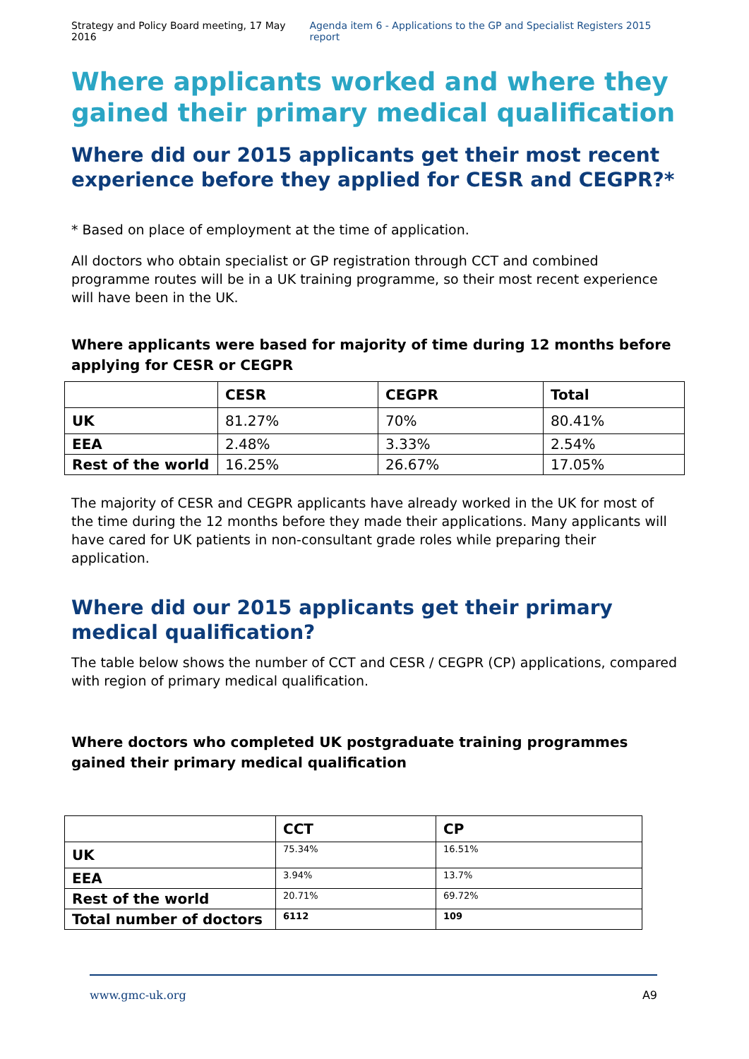Strategy and Policy Board meeting, 17 May 2016 Agenda item 6 - Applications to the GP and Specialist Registers 2015 report
Where applicants worked and where they gained their primary medical qualification
Where did our 2015 applicants get their most recent experience before they applied for CESR and CEGPR?*
* Based on place of employment at the time of application.
All doctors who obtain specialist or GP registration through CCT and combined programme routes will be in a UK training programme, so their most recent experience will have been in the UK.
Where applicants were based for majority of time during 12 months before applying for CESR or CEGPR
| | CESR | CEGPR | Total |
| --- | --- | --- | --- |
| UK | 81.27% | 70% | 80.41% |
| EEA | 2.48% | 3.33% | 2.54% |
| Rest of the world | 16.25% | 26.67% | 17.05% |
The majority of CESR and CEGPR applicants have already worked in the UK for most of the time during the 12 months before they made their applications. Many applicants will have cared for UK patients in non-consultant grade roles while preparing their application.
Where did our 2015 applicants get their primary medical qualification?
The table below shows the number of CCT and CESR / CEGPR (CP) applications, compared with region of primary medical qualification.
Where doctors who completed UK postgraduate training programmes gained their primary medical qualification
| | CCT | CP |
| --- | --- | --- |
| UK | 75.34% | 16.51% |
| EEA | 3.94% | 13.7% |
| Rest of the world | 20.71% | 69.72% |
| Total number of doctors | 6112 | 109 |
www.gmc-uk.org A9